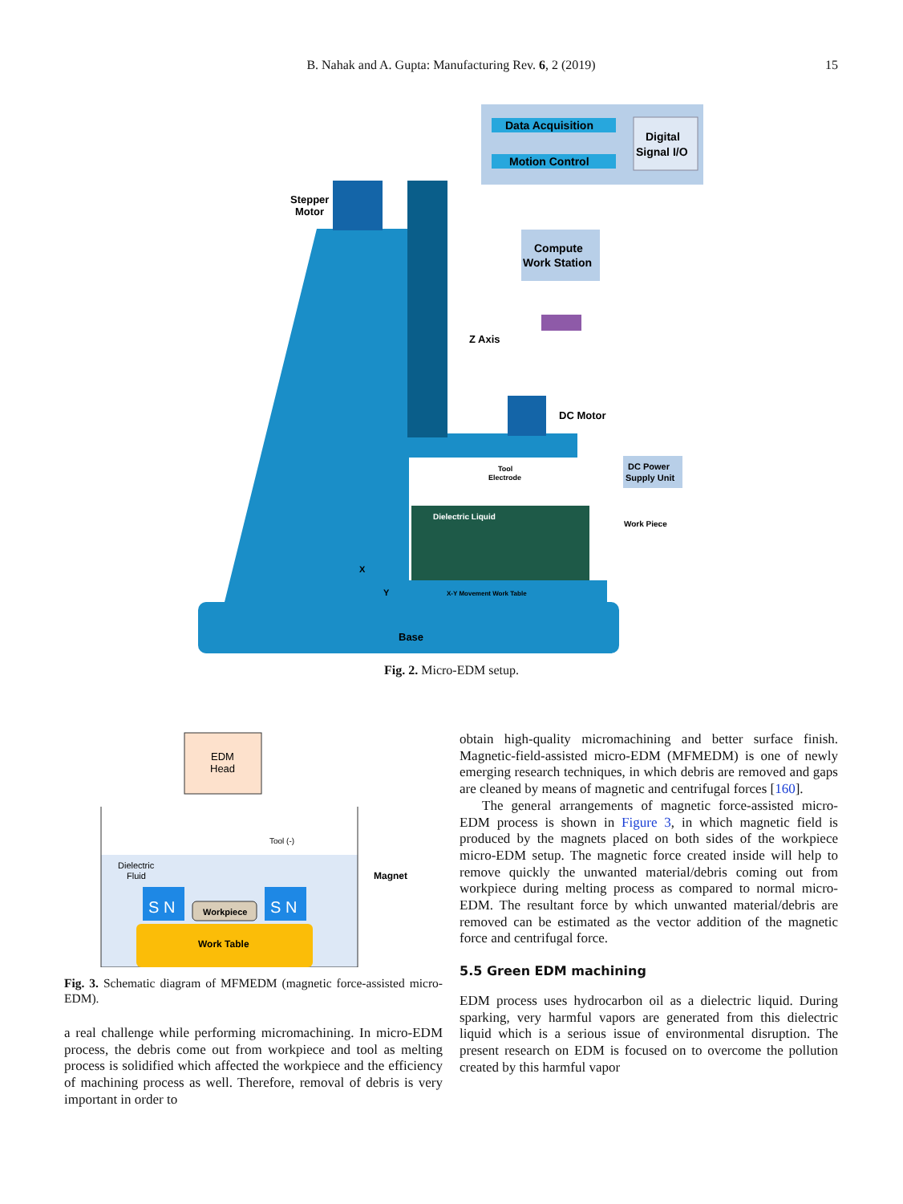B. Nahak and A. Gupta: Manufacturing Rev. 6, 2 (2019) 15
Data Acquisition
Motion Control
Digital
Signal I/O
Compute
Work Station
Stepper
Motor
Z Axis
DC Motor
Tool
Electrode
DC Power
Supply Unit
Dielectric Liquid
Work Piece
X-Y Movement Work Table
X
Y
Base
Fig. 2. Micro-EDM setup.
EDM
Head
Dielectric
Fluid
Tool (-)
Magnet
S N
S N
Workpiece
Work Table
Fig. 3. Schematic diagram of MFMEDM (magnetic force-assisted micro-EDM).
a real challenge while performing micromachining. In micro-EDM process, the debris come out from workpiece and tool as melting process is solidified which affected the workpiece and the efficiency of machining process as well. Therefore, removal of debris is very important in order to
obtain high-quality micromachining and better surface finish. Magnetic-field-assisted micro-EDM (MFMEDM) is one of newly emerging research techniques, in which debris are removed and gaps are cleaned by means of magnetic and centrifugal forces [160].
The general arrangements of magnetic force-assisted micro-EDM process is shown in Figure 3, in which magnetic field is produced by the magnets placed on both sides of the workpiece micro-EDM setup. The magnetic force created inside will help to remove quickly the unwanted material/debris coming out from workpiece during melting process as compared to normal micro-EDM. The resultant force by which unwanted material/debris are removed can be estimated as the vector addition of the magnetic force and centrifugal force.
5.5 Green EDM machining
EDM process uses hydrocarbon oil as a dielectric liquid. During sparking, very harmful vapors are generated from this dielectric liquid which is a serious issue of environmental disruption. The present research on EDM is focused on to overcome the pollution created by this harmful vapor